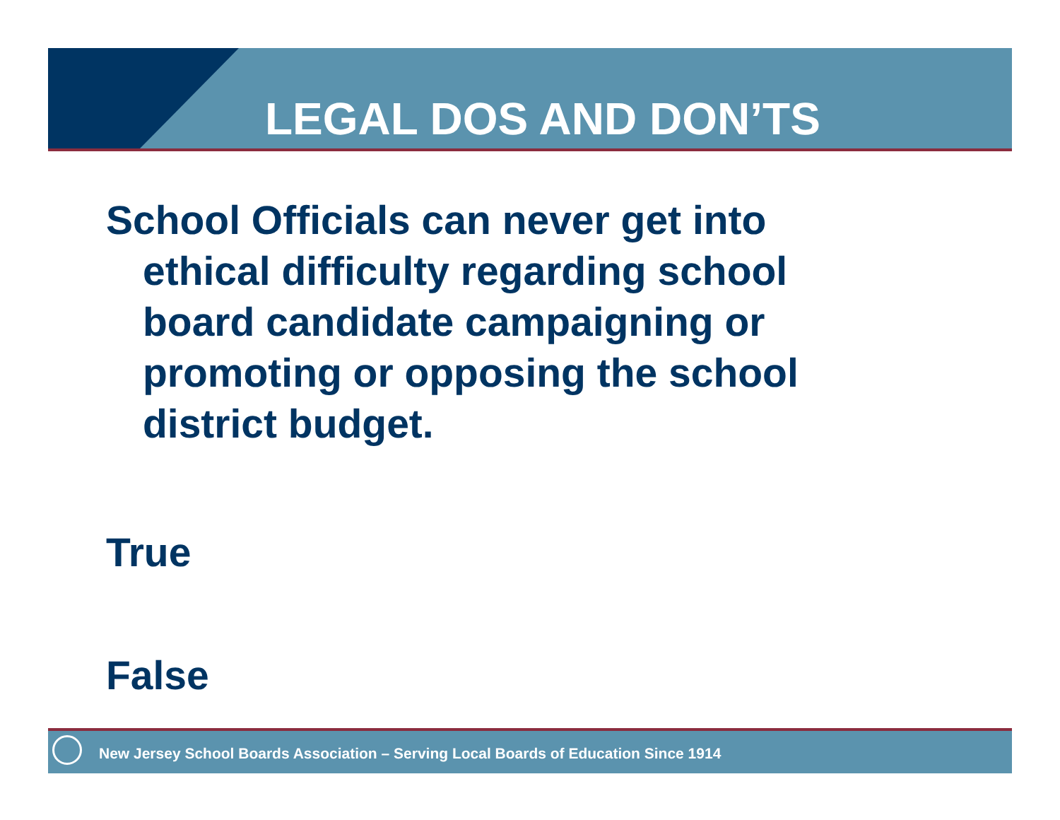LEGAL DOS AND DON’TS
School Officials can never get into ethical difficulty regarding school board candidate campaigning or promoting or opposing the school district budget.
True
False
New Jersey School Boards Association – Serving Local Boards of Education Since 1914